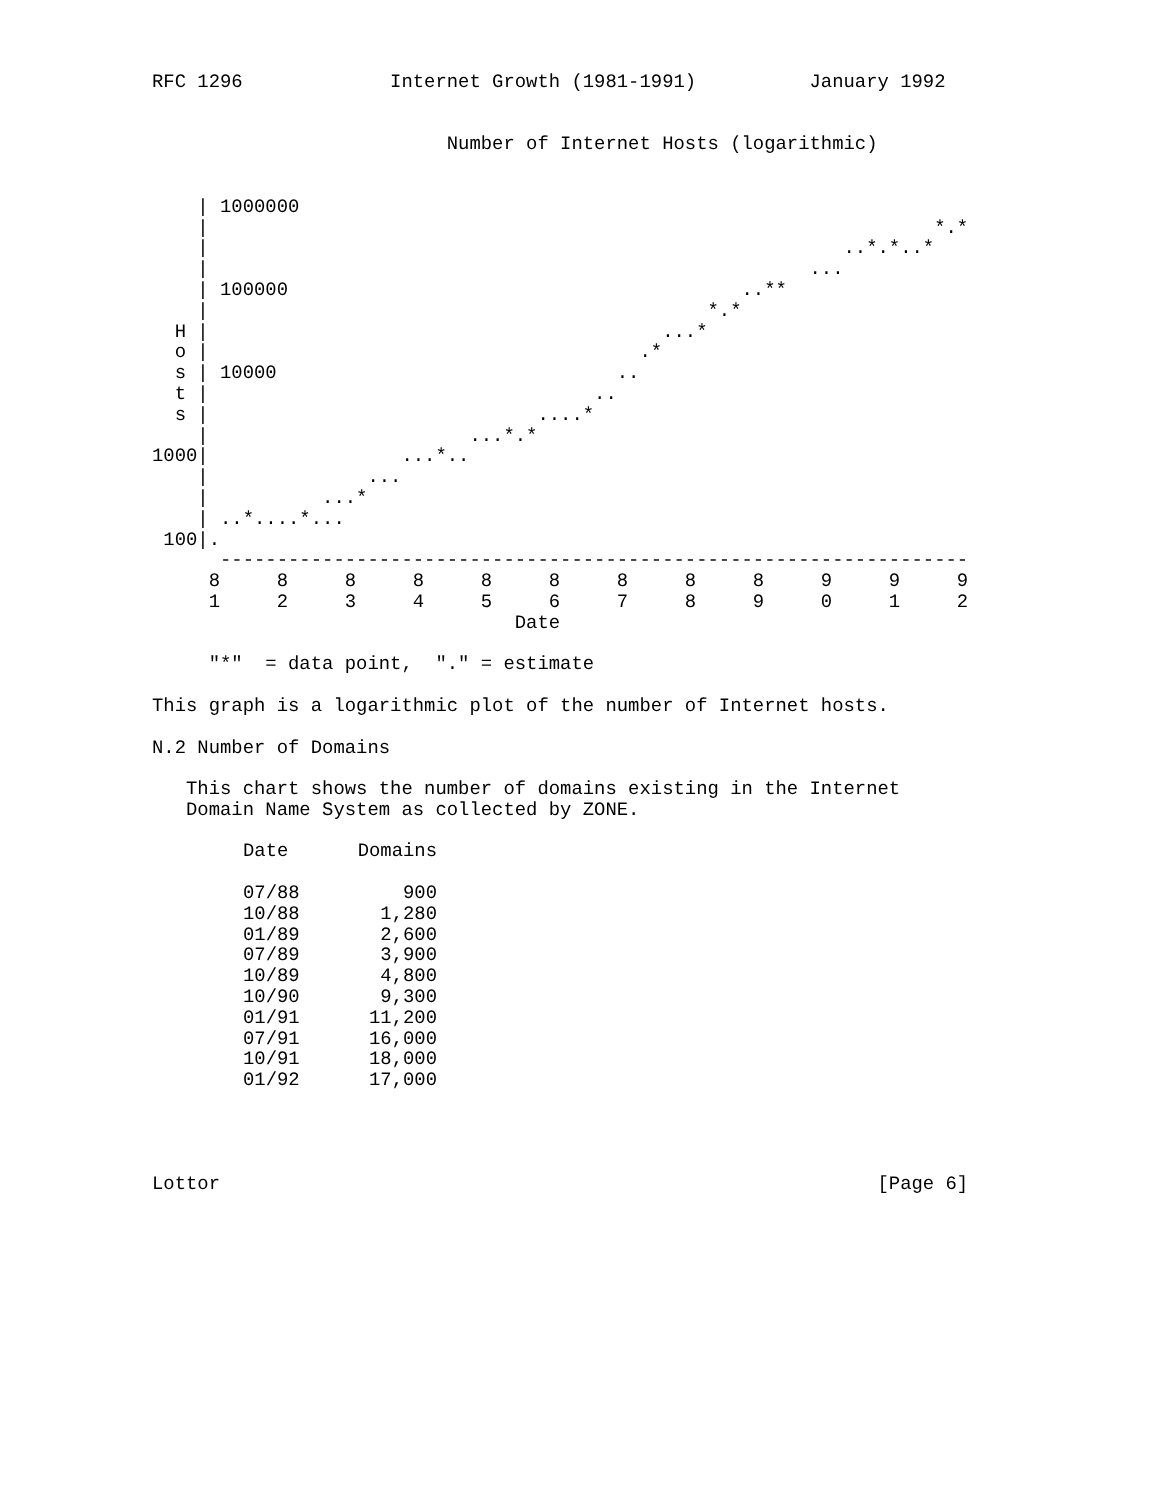RFC 1296             Internet Growth (1981-1991)          January 1992


                          Number of Internet Hosts (logarithmic)


    | 1000000
    |                                                                *.*
    |                                                        ..*.*..*
    |                                                     ...
    | 100000                                        ..**
    |                                            *.*
  H |                                        ...*
  o |                                      .*
  s | 10000                              ..
  t |                                  ..
  s |                             ....*
    |                       ...*.*
1000|                 ...*..
    |              ...
    |          ...*
    | ..*....*...
 100|.
      ------------------------------------------------------------------
     8     8     8     8     8     8     8     8     8     9     9     9
     1     2     3     4     5     6     7     8     9     0     1     2
                                Date

     "*"  = data point,  "." = estimate

This graph is a logarithmic plot of the number of Internet hosts.

N.2 Number of Domains

   This chart shows the number of domains existing in the Internet
   Domain Name System as collected by ZONE.
| Date | Domains |
| --- | --- |
| 07/88 | 900 |
| 10/88 | 1,280 |
| 01/89 | 2,600 |
| 07/89 | 3,900 |
| 10/89 | 4,800 |
| 10/90 | 9,300 |
| 01/91 | 11,200 |
| 07/91 | 16,000 |
| 10/91 | 18,000 |
| 01/92 | 17,000 |
Lottor                                                          [Page 6]